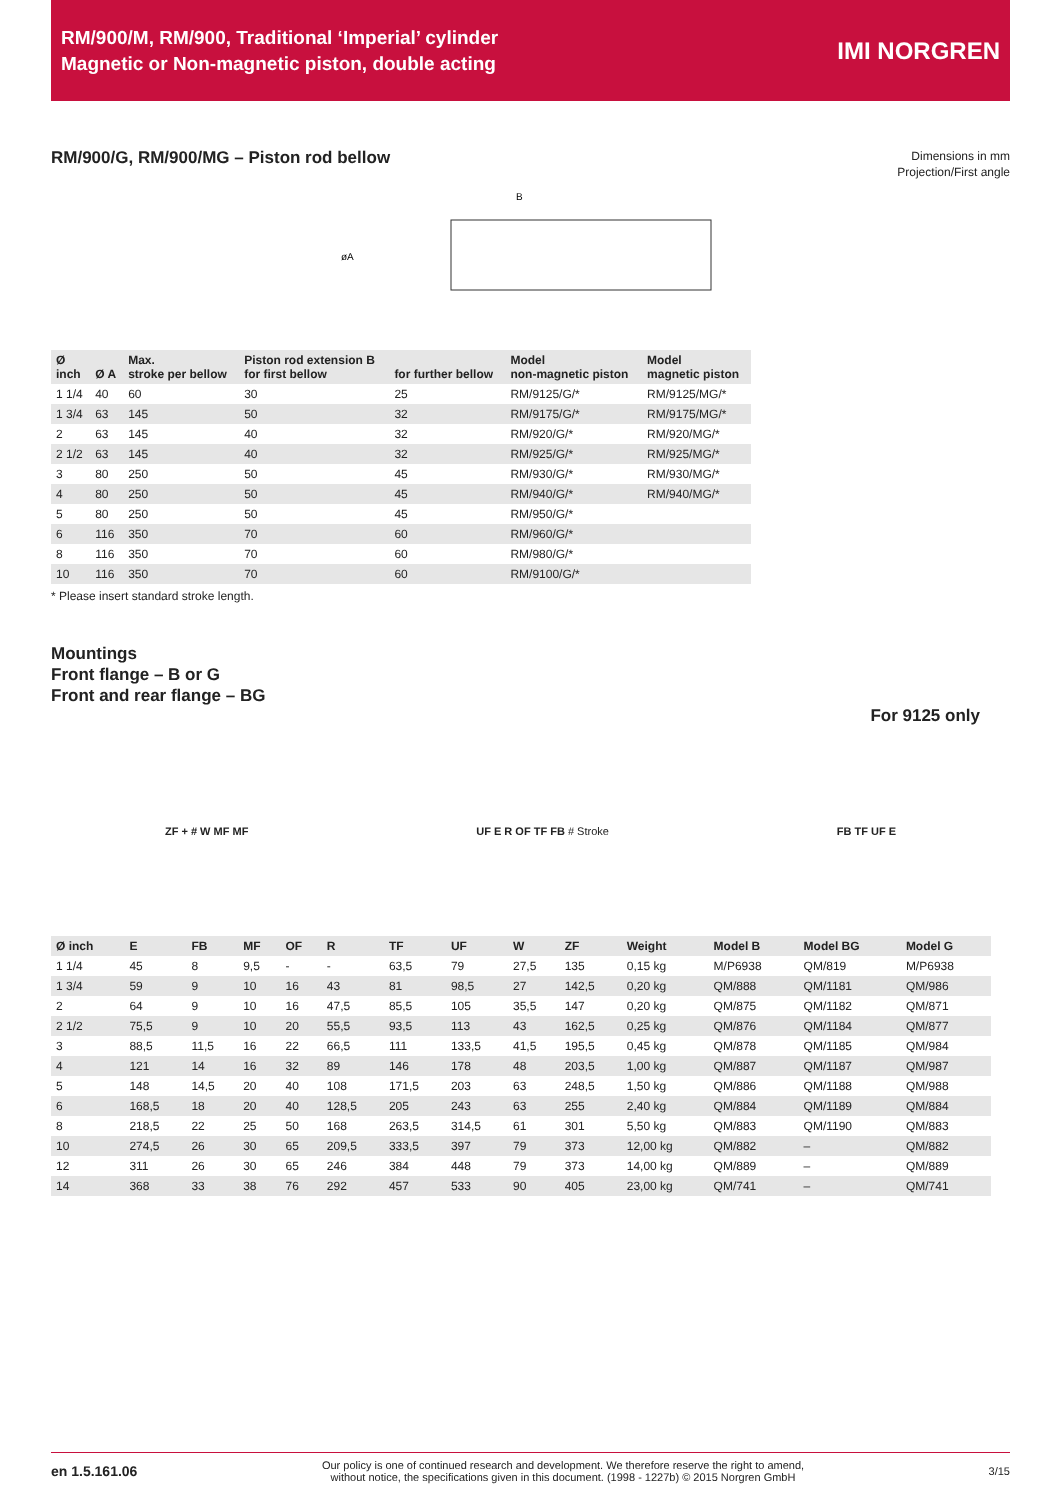RM/900/M, RM/900, Traditional ‘Imperial’ cylinder
Magnetic or Non-magnetic piston, double acting
IMI NORGREN
RM/900/G, RM/900/MG – Piston rod bellow
Dimensions in mm
Projection/First angle
B
øA
| Ø inch | Ø A | Max. stroke per bellow | Piston rod extension B for first bellow | for further bellow | Model non-magnetic piston | Model magnetic piston |
| --- | --- | --- | --- | --- | --- | --- |
| 1 1/4 | 40 | 60 | 30 | 25 | RM/9125/G/* | RM/9125/MG/* |
| 1 3/4 | 63 | 145 | 50 | 32 | RM/9175/G/* | RM/9175/MG/* |
| 2 | 63 | 145 | 40 | 32 | RM/920/G/* | RM/920/MG/* |
| 2 1/2 | 63 | 145 | 40 | 32 | RM/925/G/* | RM/925/MG/* |
| 3 | 80 | 250 | 50 | 45 | RM/930/G/* | RM/930/MG/* |
| 4 | 80 | 250 | 50 | 45 | RM/940/G/* | RM/940/MG/* |
| 5 | 80 | 250 | 50 | 45 | RM/950/G/* | |
| 6 | 116 | 350 | 70 | 60 | RM/960/G/* | |
| 8 | 116 | 350 | 70 | 60 | RM/980/G/* | |
| 10 | 116 | 350 | 70 | 60 | RM/9100/G/* | |
* Please insert standard stroke length.
Mountings
Front flange – B or G
Front and rear flange – BG
For 9125 only
ZF + # W MF MF UF E R OF TF FB # Stroke FB TF UF E
| Ø inch | E | FB | MF | OF | R | TF | UF | W | ZF | Weight | Model B | Model BG | Model G |
| --- | --- | --- | --- | --- | --- | --- | --- | --- | --- | --- | --- | --- | --- |
| 1 1/4 | 45 | 8 | 9,5 | - | - | 63,5 | 79 | 27,5 | 135 | 0,15 kg | M/P6938 | QM/819 | M/P6938 |
| 1 3/4 | 59 | 9 | 10 | 16 | 43 | 81 | 98,5 | 27 | 142,5 | 0,20 kg | QM/888 | QM/1181 | QM/986 |
| 2 | 64 | 9 | 10 | 16 | 47,5 | 85,5 | 105 | 35,5 | 147 | 0,20 kg | QM/875 | QM/1182 | QM/871 |
| 2 1/2 | 75,5 | 9 | 10 | 20 | 55,5 | 93,5 | 113 | 43 | 162,5 | 0,25 kg | QM/876 | QM/1184 | QM/877 |
| 3 | 88,5 | 11,5 | 16 | 22 | 66,5 | 111 | 133,5 | 41,5 | 195,5 | 0,45 kg | QM/878 | QM/1185 | QM/984 |
| 4 | 121 | 14 | 16 | 32 | 89 | 146 | 178 | 48 | 203,5 | 1,00 kg | QM/887 | QM/1187 | QM/987 |
| 5 | 148 | 14,5 | 20 | 40 | 108 | 171,5 | 203 | 63 | 248,5 | 1,50 kg | QM/886 | QM/1188 | QM/988 |
| 6 | 168,5 | 18 | 20 | 40 | 128,5 | 205 | 243 | 63 | 255 | 2,40 kg | QM/884 | QM/1189 | QM/884 |
| 8 | 218,5 | 22 | 25 | 50 | 168 | 263,5 | 314,5 | 61 | 301 | 5,50 kg | QM/883 | QM/1190 | QM/883 |
| 10 | 274,5 | 26 | 30 | 65 | 209,5 | 333,5 | 397 | 79 | 373 | 12,00 kg | QM/882 | – | QM/882 |
| 12 | 311 | 26 | 30 | 65 | 246 | 384 | 448 | 79 | 373 | 14,00 kg | QM/889 | – | QM/889 |
| 14 | 368 | 33 | 38 | 76 | 292 | 457 | 533 | 90 | 405 | 23,00 kg | QM/741 | – | QM/741 |
en 1.5.161.06 Our policy is one of continued research and development. We therefore reserve the right to amend,
without notice, the specifications given in this document. (1998 - 1227b) © 2015 Norgren GmbH 3/15